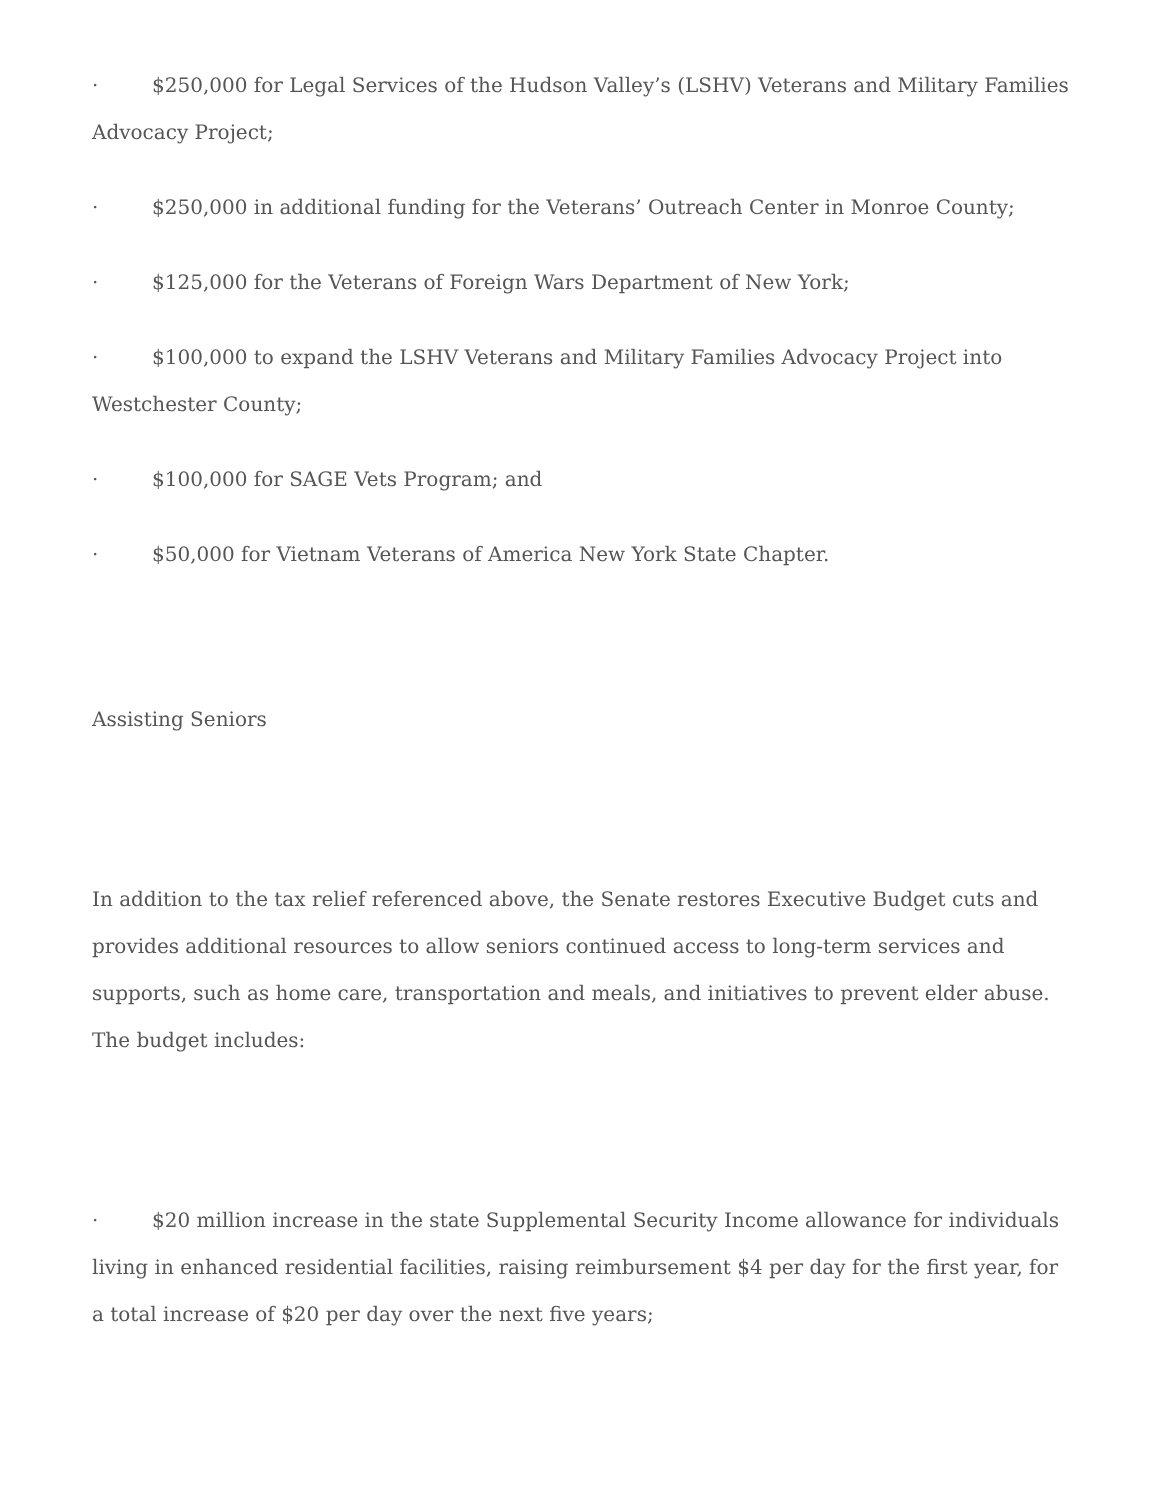· $250,000 for Legal Services of the Hudson Valley’s (LSHV) Veterans and Military Families Advocacy Project;
· $250,000 in additional funding for the Veterans’ Outreach Center in Monroe County;
· $125,000 for the Veterans of Foreign Wars Department of New York;
· $100,000 to expand the LSHV Veterans and Military Families Advocacy Project into Westchester County;
· $100,000 for SAGE Vets Program; and
· $50,000 for Vietnam Veterans of America New York State Chapter.
Assisting Seniors
In addition to the tax relief referenced above, the Senate restores Executive Budget cuts and provides additional resources to allow seniors continued access to long-term services and supports, such as home care, transportation and meals, and initiatives to prevent elder abuse. The budget includes:
· $20 million increase in the state Supplemental Security Income allowance for individuals living in enhanced residential facilities, raising reimbursement $4 per day for the first year, for a total increase of $20 per day over the next five years;